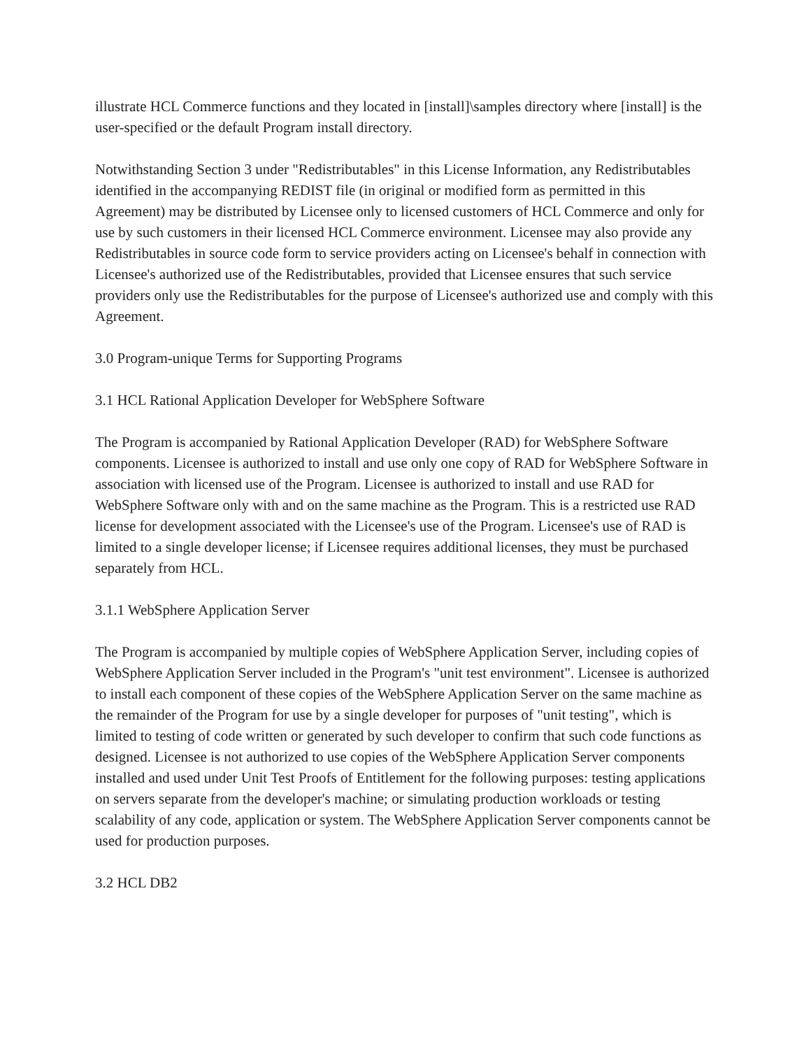illustrate HCL Commerce functions and they located in [install]\samples directory where [install] is the user-specified or the default Program install directory.
Notwithstanding Section 3 under "Redistributables" in this License Information, any Redistributables identified in the accompanying REDIST file (in original or modified form as permitted in this Agreement) may be distributed by Licensee only to licensed customers of HCL Commerce and only for use by such customers in their licensed HCL Commerce environment. Licensee may also provide any Redistributables in source code form to service providers acting on Licensee's behalf in connection with Licensee's authorized use of the Redistributables, provided that Licensee ensures that such service providers only use the Redistributables for the purpose of Licensee's authorized use and comply with this Agreement.
3.0 Program-unique Terms for Supporting Programs
3.1 HCL Rational Application Developer for WebSphere Software
The Program is accompanied by Rational Application Developer (RAD) for WebSphere Software components. Licensee is authorized to install and use only one copy of RAD for WebSphere Software in association with licensed use of the Program. Licensee is authorized to install and use RAD for WebSphere Software only with and on the same machine as the Program. This is a restricted use RAD license for development associated with the Licensee's use of the Program. Licensee's use of RAD is limited to a single developer license; if Licensee requires additional licenses, they must be purchased separately from HCL.
3.1.1 WebSphere Application Server
The Program is accompanied by multiple copies of WebSphere Application Server, including copies of WebSphere Application Server included in the Program's "unit test environment". Licensee is authorized to install each component of these copies of the WebSphere Application Server on the same machine as the remainder of the Program for use by a single developer for purposes of "unit testing", which is limited to testing of code written or generated by such developer to confirm that such code functions as designed. Licensee is not authorized to use copies of the WebSphere Application Server components installed and used under Unit Test Proofs of Entitlement for the following purposes: testing applications on servers separate from the developer's machine; or simulating production workloads or testing scalability of any code, application or system. The WebSphere Application Server components cannot be used for production purposes.
3.2 HCL DB2